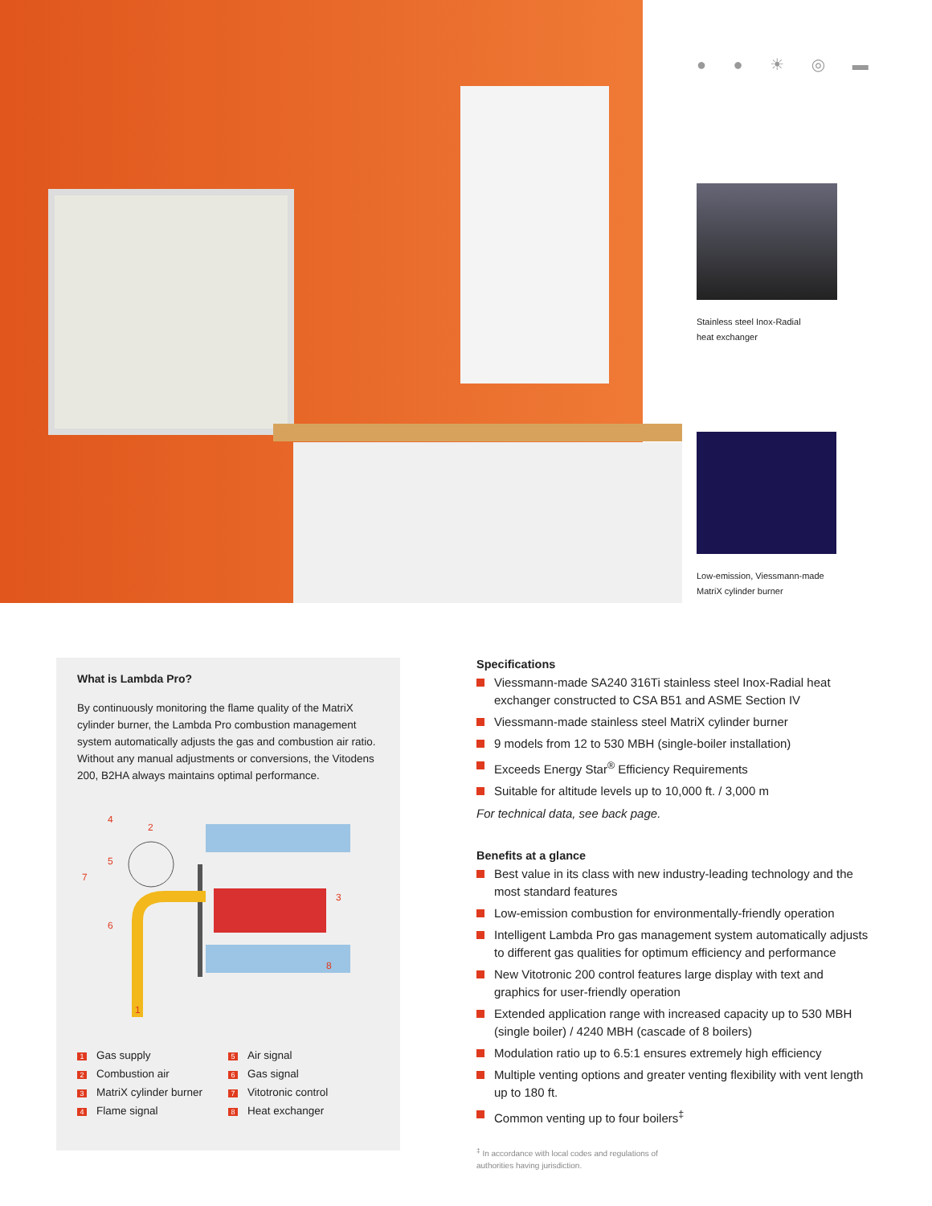● ● ☀ ◎ ▬
Stainless steel Inox-Radial
heat exchanger
Low-emission, Viessmann-made
MatriX cylinder burner
What is Lambda Pro?
By continuously monitoring the flame quality of the MatriX cylinder burner, the Lambda Pro combustion management system automatically adjusts the gas and combustion air ratio. Without any manual adjustments or conversions, the Vitodens 200, B2HA always maintains optimal performance.
4
2
5
7
3
6
8
1
1 Gas supply
5 Air signal
2 Combustion air
6 Gas signal
3 MatriX cylinder burner
7 Vitotronic control
4 Flame signal
8 Heat exchanger
Specifications
Viessmann-made SA240 316Ti stainless steel Inox-Radial heat exchanger constructed to CSA B51 and ASME Section IV
Viessmann-made stainless steel MatriX cylinder burner
9 models from 12 to 530 MBH (single-boiler installation)
Exceeds Energy Star<sup>®</sup> Efficiency Requirements
Suitable for altitude levels up to 10,000 ft. / 3,000 m
For technical data, see back page.
Benefits at a glance
Best value in its class with new industry-leading technology and the most standard features
Low-emission combustion for environmentally-friendly operation
Intelligent Lambda Pro gas management system automatically adjusts to different gas qualities for optimum efficiency and performance
New Vitotronic 200 control features large display with text and graphics for user-friendly operation
Extended application range with increased capacity up to 530 MBH (single boiler) / 4240 MBH (cascade of 8 boilers)
Modulation ratio up to 6.5:1 ensures extremely high efficiency
Multiple venting options and greater venting flexibility with vent length up to 180 ft.
Common venting up to four boilers<sup>‡</sup>
<sup>‡</sup> In accordance with local codes and regulations of
authorities having jurisdiction.